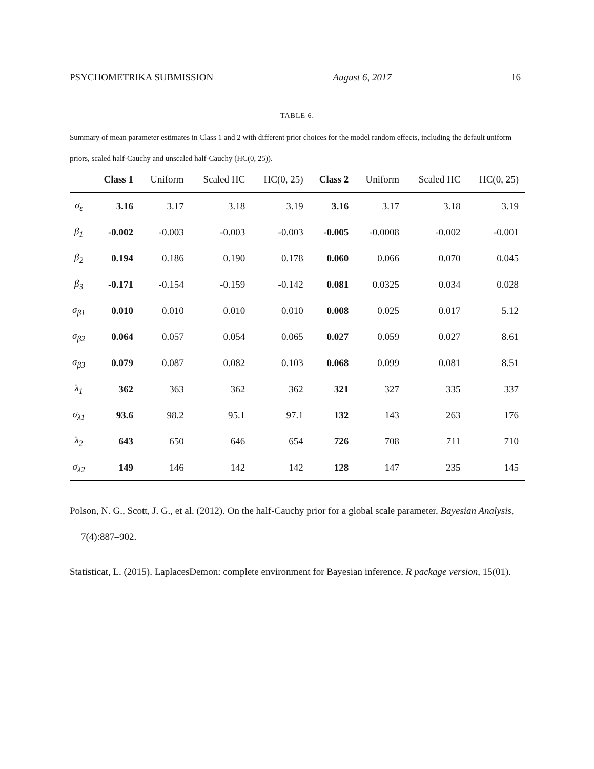PSYCHOMETRIKA SUBMISSION August 6, 2017 16
TABLE 6.
Summary of mean parameter estimates in Class 1 and 2 with different prior choices for the model random effects, including the default uniform priors, scaled half-Cauchy and unscaled half-Cauchy (HC(0, 25)).
| | Class 1 | Uniform | Scaled HC | HC(0, 25) | Class 2 | Uniform | Scaled HC | HC(0, 25) |
| --- | --- | --- | --- | --- | --- | --- | --- | --- |
| σ<sub>ε</sub> | 3.16 | 3.17 | 3.18 | 3.19 | 3.16 | 3.17 | 3.18 | 3.19 |
| β<sub>1</sub> | -0.002 | -0.003 | -0.003 | -0.003 | -0.005 | -0.0008 | -0.002 | -0.001 |
| β<sub>2</sub> | 0.194 | 0.186 | 0.190 | 0.178 | 0.060 | 0.066 | 0.070 | 0.045 |
| β<sub>3</sub> | -0.171 | -0.154 | -0.159 | -0.142 | 0.081 | 0.0325 | 0.034 | 0.028 |
| σ<sub>β1</sub> | 0.010 | 0.010 | 0.010 | 0.010 | 0.008 | 0.025 | 0.017 | 5.12 |
| σ<sub>β2</sub> | 0.064 | 0.057 | 0.054 | 0.065 | 0.027 | 0.059 | 0.027 | 8.61 |
| σ<sub>β3</sub> | 0.079 | 0.087 | 0.082 | 0.103 | 0.068 | 0.099 | 0.081 | 8.51 |
| λ<sub>1</sub> | 362 | 363 | 362 | 362 | 321 | 327 | 335 | 337 |
| σ<sub>λ1</sub> | 93.6 | 98.2 | 95.1 | 97.1 | 132 | 143 | 263 | 176 |
| λ<sub>2</sub> | 643 | 650 | 646 | 654 | 726 | 708 | 711 | 710 |
| σ<sub>λ2</sub> | 149 | 146 | 142 | 142 | 128 | 147 | 235 | 145 |
Polson, N. G., Scott, J. G., et al. (2012). On the half-Cauchy prior for a global scale parameter. Bayesian Analysis, 7(4):887–902.
Statisticat, L. (2015). LaplacesDemon: complete environment for Bayesian inference. R package version, 15(01).